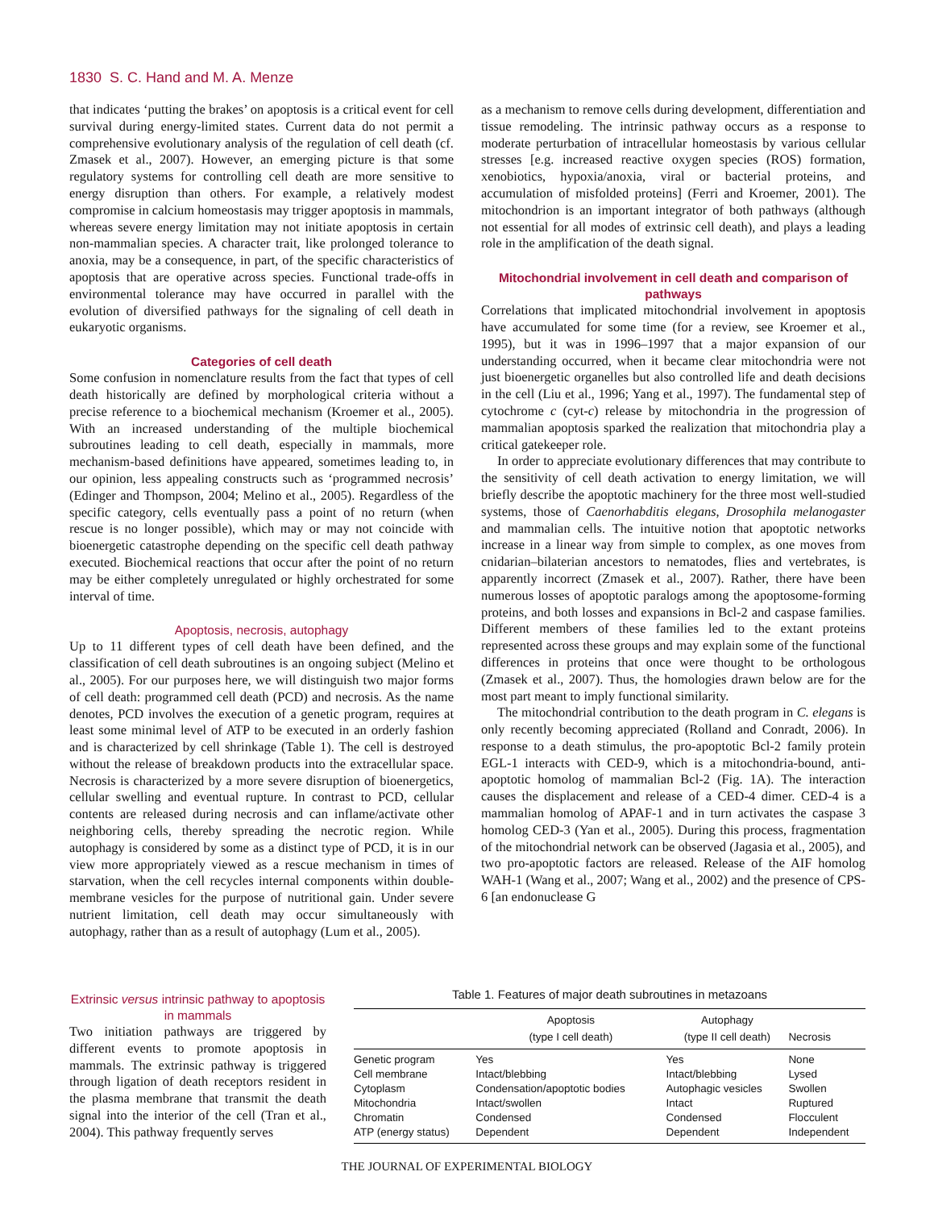1830 S. C. Hand and M. A. Menze
that indicates ‘putting the brakes’ on apoptosis is a critical event for cell survival during energy-limited states. Current data do not permit a comprehensive evolutionary analysis of the regulation of cell death (cf. Zmasek et al., 2007). However, an emerging picture is that some regulatory systems for controlling cell death are more sensitive to energy disruption than others. For example, a relatively modest compromise in calcium homeostasis may trigger apoptosis in mammals, whereas severe energy limitation may not initiate apoptosis in certain non-mammalian species. A character trait, like prolonged tolerance to anoxia, may be a consequence, in part, of the specific characteristics of apoptosis that are operative across species. Functional trade-offs in environmental tolerance may have occurred in parallel with the evolution of diversified pathways for the signaling of cell death in eukaryotic organisms.
Categories of cell death
Some confusion in nomenclature results from the fact that types of cell death historically are defined by morphological criteria without a precise reference to a biochemical mechanism (Kroemer et al., 2005). With an increased understanding of the multiple biochemical subroutines leading to cell death, especially in mammals, more mechanism-based definitions have appeared, sometimes leading to, in our opinion, less appealing constructs such as ‘programmed necrosis’ (Edinger and Thompson, 2004; Melino et al., 2005). Regardless of the specific category, cells eventually pass a point of no return (when rescue is no longer possible), which may or may not coincide with bioenergetic catastrophe depending on the specific cell death pathway executed. Biochemical reactions that occur after the point of no return may be either completely unregulated or highly orchestrated for some interval of time.
Apoptosis, necrosis, autophagy
Up to 11 different types of cell death have been defined, and the classification of cell death subroutines is an ongoing subject (Melino et al., 2005). For our purposes here, we will distinguish two major forms of cell death: programmed cell death (PCD) and necrosis. As the name denotes, PCD involves the execution of a genetic program, requires at least some minimal level of ATP to be executed in an orderly fashion and is characterized by cell shrinkage (Table 1). The cell is destroyed without the release of breakdown products into the extracellular space. Necrosis is characterized by a more severe disruption of bioenergetics, cellular swelling and eventual rupture. In contrast to PCD, cellular contents are released during necrosis and can inflame/activate other neighboring cells, thereby spreading the necrotic region. While autophagy is considered by some as a distinct type of PCD, it is in our view more appropriately viewed as a rescue mechanism in times of starvation, when the cell recycles internal components within double-membrane vesicles for the purpose of nutritional gain. Under severe nutrient limitation, cell death may occur simultaneously with autophagy, rather than as a result of autophagy (Lum et al., 2005).
as a mechanism to remove cells during development, differentiation and tissue remodeling. The intrinsic pathway occurs as a response to moderate perturbation of intracellular homeostasis by various cellular stresses [e.g. increased reactive oxygen species (ROS) formation, xenobiotics, hypoxia/anoxia, viral or bacterial proteins, and accumulation of misfolded proteins] (Ferri and Kroemer, 2001). The mitochondrion is an important integrator of both pathways (although not essential for all modes of extrinsic cell death), and plays a leading role in the amplification of the death signal.
Mitochondrial involvement in cell death and comparison of pathways
Correlations that implicated mitochondrial involvement in apoptosis have accumulated for some time (for a review, see Kroemer et al., 1995), but it was in 1996–1997 that a major expansion of our understanding occurred, when it became clear mitochondria were not just bioenergetic organelles but also controlled life and death decisions in the cell (Liu et al., 1996; Yang et al., 1997). The fundamental step of cytochrome c (cyt-c) release by mitochondria in the progression of mammalian apoptosis sparked the realization that mitochondria play a critical gatekeeper role.
In order to appreciate evolutionary differences that may contribute to the sensitivity of cell death activation to energy limitation, we will briefly describe the apoptotic machinery for the three most well-studied systems, those of Caenorhabditis elegans, Drosophila melanogaster and mammalian cells. The intuitive notion that apoptotic networks increase in a linear way from simple to complex, as one moves from cnidarian–bilaterian ancestors to nematodes, flies and vertebrates, is apparently incorrect (Zmasek et al., 2007). Rather, there have been numerous losses of apoptotic paralogs among the apoptosome-forming proteins, and both losses and expansions in Bcl-2 and caspase families. Different members of these families led to the extant proteins represented across these groups and may explain some of the functional differences in proteins that once were thought to be orthologous (Zmasek et al., 2007). Thus, the homologies drawn below are for the most part meant to imply functional similarity.
The mitochondrial contribution to the death program in C. elegans is only recently becoming appreciated (Rolland and Conradt, 2006). In response to a death stimulus, the pro-apoptotic Bcl-2 family protein EGL-1 interacts with CED-9, which is a mitochondria-bound, anti-apoptotic homolog of mammalian Bcl-2 (Fig. 1A). The interaction causes the displacement and release of a CED-4 dimer. CED-4 is a mammalian homolog of APAF-1 and in turn activates the caspase 3 homolog CED-3 (Yan et al., 2005). During this process, fragmentation of the mitochondrial network can be observed (Jagasia et al., 2005), and two pro-apoptotic factors are released. Release of the AIF homolog WAH-1 (Wang et al., 2007; Wang et al., 2002) and the presence of CPS-6 [an endonuclease G
Extrinsic versus intrinsic pathway to apoptosis in mammals
Two initiation pathways are triggered by different events to promote apoptosis in mammals. The extrinsic pathway is triggered through ligation of death receptors resident in the plasma membrane that transmit the death signal into the interior of the cell (Tran et al., 2004). This pathway frequently serves
Table 1. Features of major death subroutines in metazoans
| | Apoptosis (type I cell death) | Autophagy (type II cell death) | Necrosis |
| --- | --- | --- | --- |
| Genetic program | Yes | Yes | None |
| Cell membrane | Intact/blebbing | Intact/blebbing | Lysed |
| Cytoplasm | Condensation/apoptotic bodies | Autophagic vesicles | Swollen |
| Mitochondria | Intact/swollen | Intact | Ruptured |
| Chromatin | Condensed | Condensed | Flocculent |
| ATP (energy status) | Dependent | Dependent | Independent |
THE JOURNAL OF EXPERIMENTAL BIOLOGY